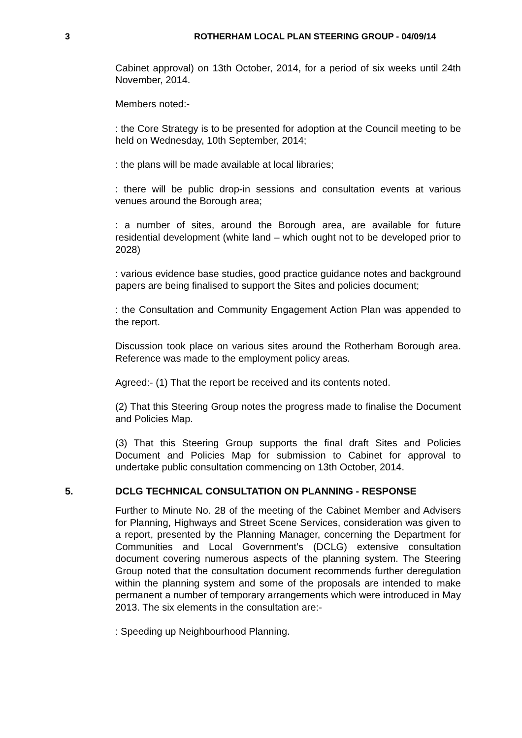3 ROTHERHAM LOCAL PLAN STEERING GROUP - 04/09/14
Cabinet approval) on 13th October, 2014, for a period of six weeks until 24th November, 2014.
Members noted:-
: the Core Strategy is to be presented for adoption at the Council meeting to be held on Wednesday, 10th September, 2014;
: the plans will be made available at local libraries;
: there will be public drop-in sessions and consultation events at various venues around the Borough area;
: a number of sites, around the Borough area, are available for future residential development (white land – which ought not to be developed prior to 2028)
: various evidence base studies, good practice guidance notes and background papers are being finalised to support the Sites and policies document;
: the Consultation and Community Engagement Action Plan was appended to the report.
Discussion took place on various sites around the Rotherham Borough area. Reference was made to the employment policy areas.
Agreed:- (1) That the report be received and its contents noted.
(2) That this Steering Group notes the progress made to finalise the Document and Policies Map.
(3) That this Steering Group supports the final draft Sites and Policies Document and Policies Map for submission to Cabinet for approval to undertake public consultation commencing on 13th October, 2014.
5. DCLG TECHNICAL CONSULTATION ON PLANNING - RESPONSE
Further to Minute No. 28 of the meeting of the Cabinet Member and Advisers for Planning, Highways and Street Scene Services, consideration was given to a report, presented by the Planning Manager, concerning the Department for Communities and Local Government’s (DCLG) extensive consultation document covering numerous aspects of the planning system. The Steering Group noted that the consultation document recommends further deregulation within the planning system and some of the proposals are intended to make permanent a number of temporary arrangements which were introduced in May 2013. The six elements in the consultation are:-
: Speeding up Neighbourhood Planning.